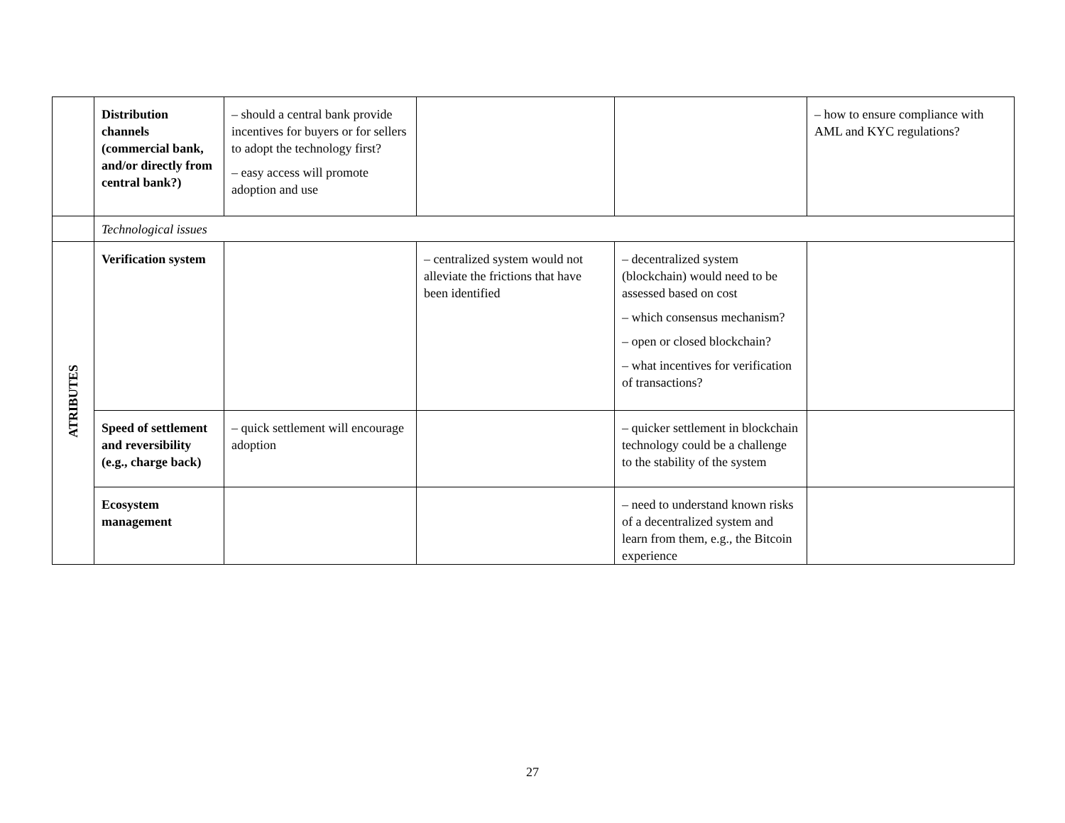| | Distribution channels (commercial bank, and/or directly from central bank?) | – should a central bank provide incentives for buyers or for sellers to adopt the technology first? – easy access will promote adoption and use | | | – how to ensure compliance with AML and KYC regulations? |
| | Technological issues | | | | |
| ATRIBUTES | Verification system | | – centralized system would not alleviate the frictions that have been identified | – decentralized system (blockchain) would need to be assessed based on cost – which consensus mechanism? – open or closed blockchain? – what incentives for verification of transactions? | |
| | Speed of settlement and reversibility (e.g., charge back) | – quick settlement will encourage adoption | | – quicker settlement in blockchain technology could be a challenge to the stability of the system | |
| | Ecosystem management | | | – need to understand known risks of a decentralized system and learn from them, e.g., the Bitcoin experience | |
27